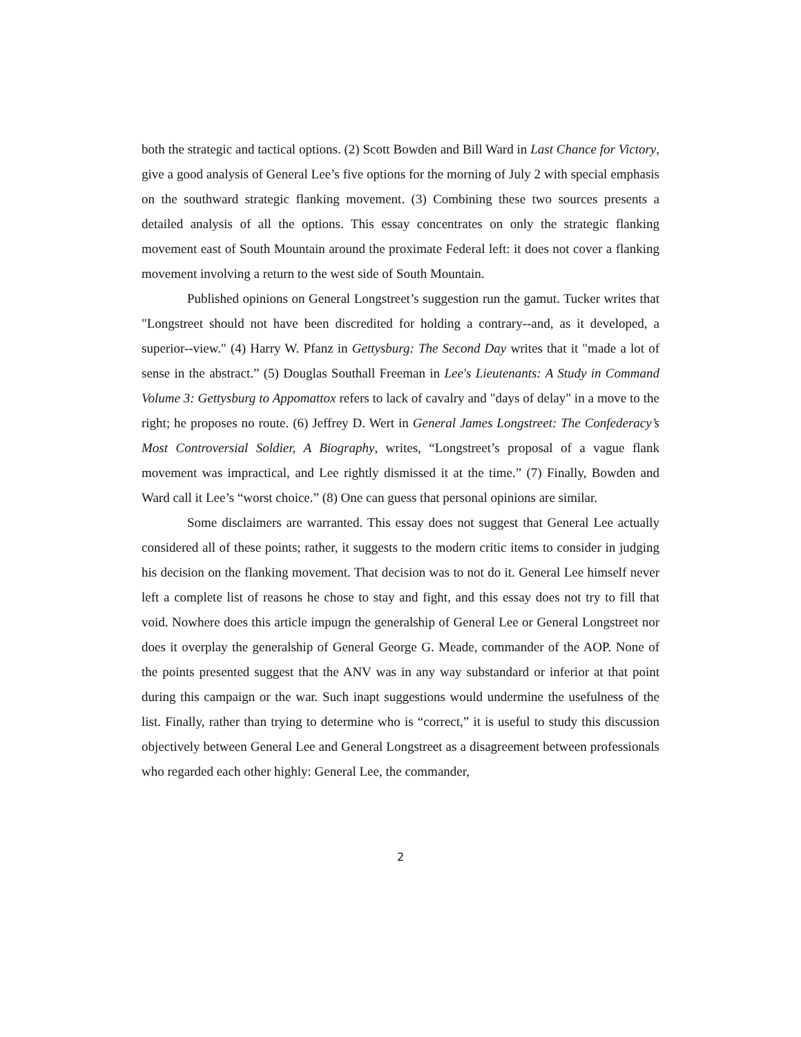both the strategic and tactical options. (2) Scott Bowden and Bill Ward in Last Chance for Victory, give a good analysis of General Lee’s five options for the morning of July 2 with special emphasis on the southward strategic flanking movement. (3) Combining these two sources presents a detailed analysis of all the options. This essay concentrates on only the strategic flanking movement east of South Mountain around the proximate Federal left: it does not cover a flanking movement involving a return to the west side of South Mountain.
Published opinions on General Longstreet’s suggestion run the gamut. Tucker writes that "Longstreet should not have been discredited for holding a contrary--and, as it developed, a superior--view." (4) Harry W. Pfanz in Gettysburg: The Second Day writes that it "made a lot of sense in the abstract.” (5) Douglas Southall Freeman in Lee's Lieutenants: A Study in Command Volume 3: Gettysburg to Appomattox refers to lack of cavalry and "days of delay" in a move to the right; he proposes no route. (6) Jeffrey D. Wert in General James Longstreet: The Confederacy’s Most Controversial Soldier, A Biography, writes, “Longstreet’s proposal of a vague flank movement was impractical, and Lee rightly dismissed it at the time.” (7) Finally, Bowden and Ward call it Lee’s “worst choice.” (8) One can guess that personal opinions are similar.
Some disclaimers are warranted. This essay does not suggest that General Lee actually considered all of these points; rather, it suggests to the modern critic items to consider in judging his decision on the flanking movement. That decision was to not do it. General Lee himself never left a complete list of reasons he chose to stay and fight, and this essay does not try to fill that void. Nowhere does this article impugn the generalship of General Lee or General Longstreet nor does it overplay the generalship of General George G. Meade, commander of the AOP. None of the points presented suggest that the ANV was in any way substandard or inferior at that point during this campaign or the war. Such inapt suggestions would undermine the usefulness of the list. Finally, rather than trying to determine who is “correct,” it is useful to study this discussion objectively between General Lee and General Longstreet as a disagreement between professionals who regarded each other highly: General Lee, the commander,
2